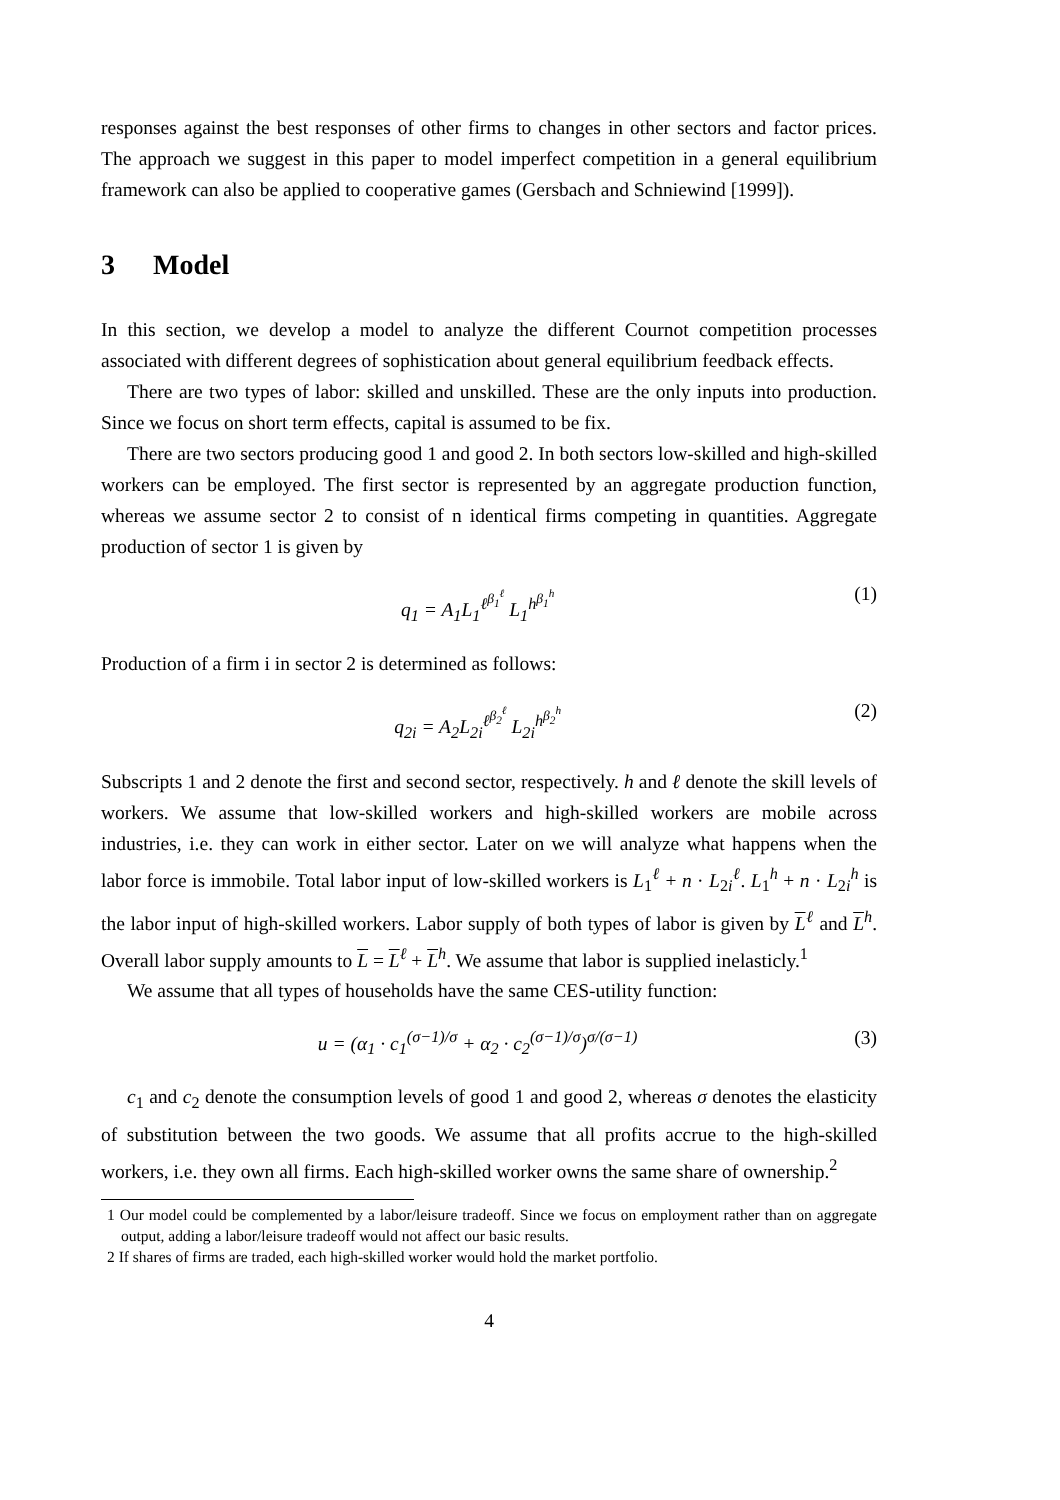responses against the best responses of other firms to changes in other sectors and factor prices. The approach we suggest in this paper to model imperfect competition in a general equilibrium framework can also be applied to cooperative games (Gersbach and Schniewind [1999]).
3 Model
In this section, we develop a model to analyze the different Cournot competition processes associated with different degrees of sophistication about general equilibrium feedback effects.
There are two types of labor: skilled and unskilled. These are the only inputs into production. Since we focus on short term effects, capital is assumed to be fix.
There are two sectors producing good 1 and good 2. In both sectors low-skilled and high-skilled workers can be employed. The first sector is represented by an aggregate production function, whereas we assume sector 2 to consist of n identical firms competing in quantities. Aggregate production of sector 1 is given by
q<sub>1</sub> = A<sub>1</sub>L<sub>1</sub><sup>ℓ<sup>β<sub>1</sub><sup>ℓ</sup></sup></sup> L<sub>1</sub><sup>h<sup>β<sub>1</sub><sup>h</sup></sup></sup> (1)
Production of a firm i in sector 2 is determined as follows:
q<sub>2i</sub> = A<sub>2</sub>L<sub>2i</sub><sup>ℓ<sup>β<sub>2</sub><sup>ℓ</sup></sup></sup> L<sub>2i</sub><sup>h<sup>β<sub>2</sub><sup>h</sup></sup></sup> (2)
Subscripts 1 and 2 denote the first and second sector, respectively. h and ℓ denote the skill levels of workers. We assume that low-skilled workers and high-skilled workers are mobile across industries, i.e. they can work in either sector. Later on we will analyze what happens when the labor force is immobile. Total labor input of low-skilled workers is L<sub>1</sub><sup>ℓ</sup> + n · L<sub>2i</sub><sup>ℓ</sup>. L<sub>1</sub><sup>h</sup> + n · L<sub>2i</sub><sup>h</sup> is the labor input of high-skilled workers. Labor supply of both types of labor is given by L<sup>ℓ</sup> and L<sup>h</sup>. Overall labor supply amounts to L = L<sup>ℓ</sup> + L<sup>h</sup>. We assume that labor is supplied inelasticly.<sup>1</sup>
We assume that all types of households have the same CES-utility function:
u = (α<sub>1</sub> · c<sub>1</sub><sup>(σ−1)/σ</sup> + α<sub>2</sub> · c<sub>2</sub><sup>(σ−1)/σ</sup>)<sup>σ/(σ−1)</sup>
(3)
c<sub>1</sub> and c<sub>2</sub> denote the consumption levels of good 1 and good 2, whereas σ denotes the elasticity of substitution between the two goods. We assume that all profits accrue to the high-skilled workers, i.e. they own all firms. Each high-skilled worker owns the same share of ownership.<sup>2</sup>
1 Our model could be complemented by a labor/leisure tradeoff. Since we focus on employment rather than on aggregate output, adding a labor/leisure tradeoff would not affect our basic results.
2 If shares of firms are traded, each high-skilled worker would hold the market portfolio.
4